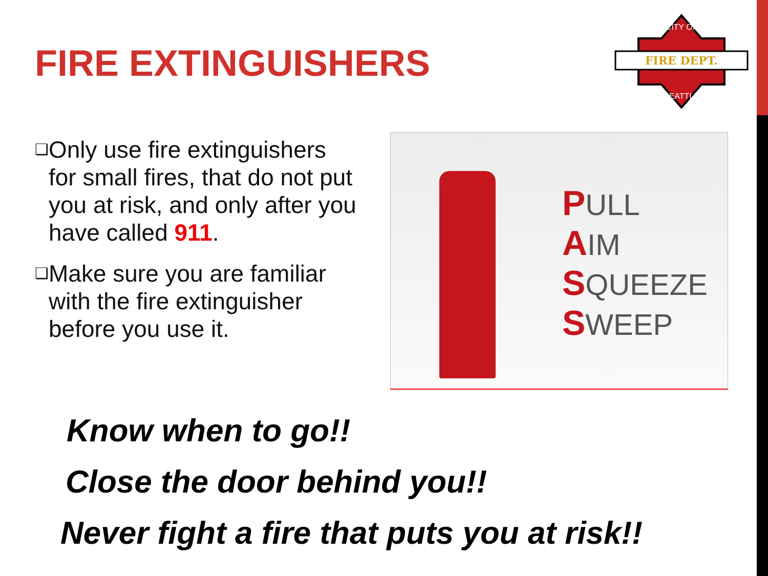FIRE EXTINGUISHERS
FIRE DEPT.
CITY OF
SEATTLE
❑
Only use fire extinguishers for small fires, that do not put you at risk, and only after you have called 911.
❑
Make sure you are familiar with the fire extinguisher before you use it.
PULL
AIM
SQUEEZE
SWEEP
Know when to go!!
Close the door behind you!!
Never fight a fire that puts you at risk!!